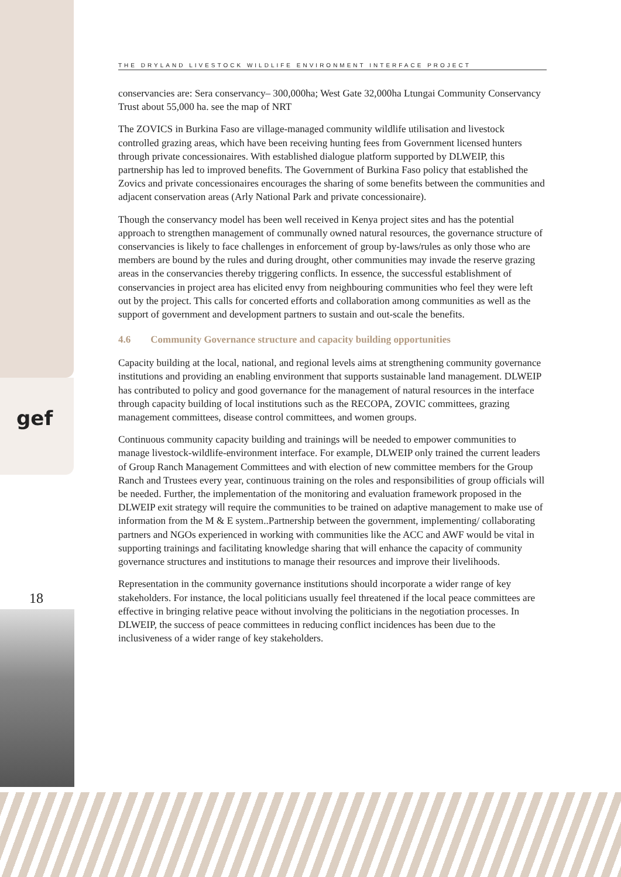gef
18
THE DRYLAND LIVESTOCK WILDLIFE ENVIRONMENT INTERFACE PROJECT
conservancies are: Sera conservancy– 300,000ha; West Gate 32,000ha Ltungai Community Conservancy Trust about 55,000 ha. see the map of NRT
The ZOVICS in Burkina Faso are village-managed community wildlife utilisation and livestock controlled grazing areas, which have been receiving hunting fees from Government licensed hunters through private concessionaires. With established dialogue platform supported by DLWEIP, this partnership has led to improved benefits. The Government of Burkina Faso policy that established the Zovics and private concessionaires encourages the sharing of some benefits between the communities and adjacent conservation areas (Arly National Park and private concessionaire).
Though the conservancy model has been well received in Kenya project sites and has the potential approach to strengthen management of communally owned natural resources, the governance structure of conservancies is likely to face challenges in enforcement of group by-laws/rules as only those who are members are bound by the rules and during drought, other communities may invade the reserve grazing areas in the conservancies thereby triggering conflicts. In essence, the successful establishment of conservancies in project area has elicited envy from neighbouring communities who feel they were left out by the project. This calls for concerted efforts and collaboration among communities as well as the support of government and development partners to sustain and out-scale the benefits.
4.6 Community Governance structure and capacity building opportunities
Capacity building at the local, national, and regional levels aims at strengthening community governance institutions and providing an enabling environment that supports sustainable land management. DLWEIP has contributed to policy and good governance for the management of natural resources in the interface through capacity building of local institutions such as the RECOPA, ZOVIC committees, grazing management committees, disease control committees, and women groups.
Continuous community capacity building and trainings will be needed to empower communities to manage livestock-wildlife-environment interface. For example, DLWEIP only trained the current leaders of Group Ranch Management Committees and with election of new committee members for the Group Ranch and Trustees every year, continuous training on the roles and responsibilities of group officials will be needed. Further, the implementation of the monitoring and evaluation framework proposed in the DLWEIP exit strategy will require the communities to be trained on adaptive management to make use of information from the M & E system..Partnership between the government, implementing/ collaborating partners and NGOs experienced in working with communities like the ACC and AWF would be vital in supporting trainings and facilitating knowledge sharing that will enhance the capacity of community governance structures and institutions to manage their resources and improve their livelihoods.
Representation in the community governance institutions should incorporate a wider range of key stakeholders. For instance, the local politicians usually feel threatened if the local peace committees are effective in bringing relative peace without involving the politicians in the negotiation processes. In DLWEIP, the success of peace committees in reducing conflict incidences has been due to the inclusiveness of a wider range of key stakeholders.